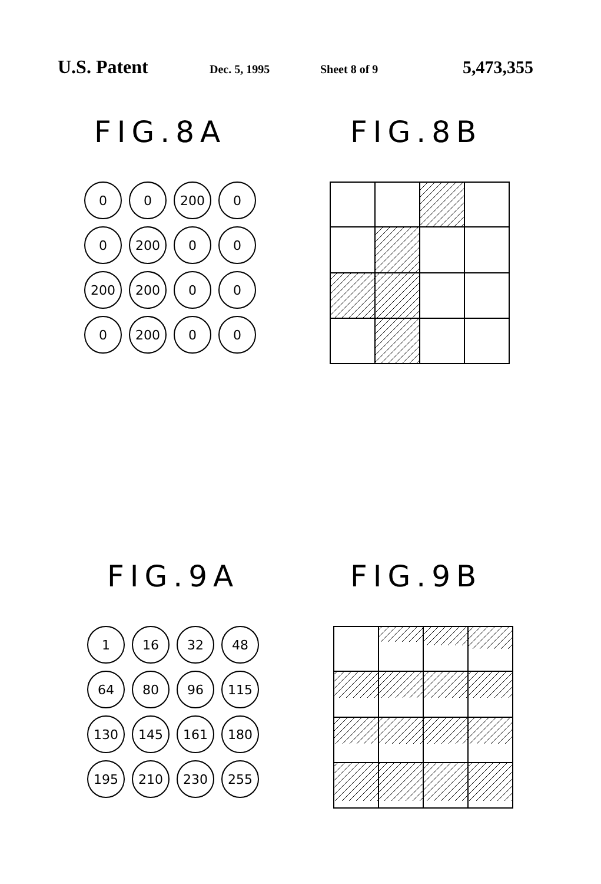U.S. Patent Dec. 5, 1995 Sheet 8 of 9 5,473,355
FIG.8A
0
0
200
0
0
200
0
0
200
200
0
0
0
200
0
0
FIG.8B
FIG.9A
1
16
32
48
64
80
96
115
130
145
161
180
195
210
230
255
FIG.9B